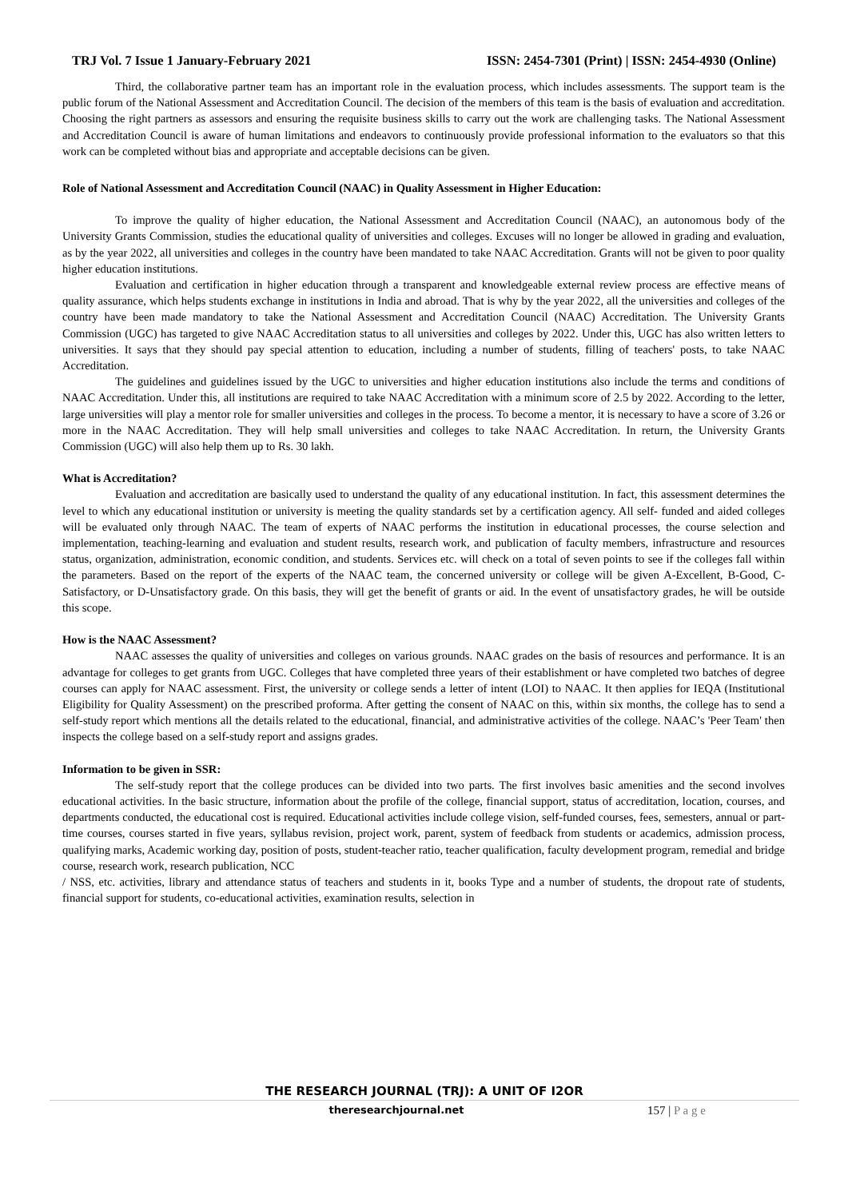TRJ Vol. 7 Issue 1 January-February 2021 ISSN: 2454-7301 (Print) | ISSN: 2454-4930 (Online)
Third, the collaborative partner team has an important role in the evaluation process, which includes assessments. The support team is the public forum of the National Assessment and Accreditation Council. The decision of the members of this team is the basis of evaluation and accreditation. Choosing the right partners as assessors and ensuring the requisite business skills to carry out the work are challenging tasks. The National Assessment and Accreditation Council is aware of human limitations and endeavors to continuously provide professional information to the evaluators so that this work can be completed without bias and appropriate and acceptable decisions can be given.
Role of National Assessment and Accreditation Council (NAAC) in Quality Assessment in Higher Education:
To improve the quality of higher education, the National Assessment and Accreditation Council (NAAC), an autonomous body of the University Grants Commission, studies the educational quality of universities and colleges. Excuses will no longer be allowed in grading and evaluation, as by the year 2022, all universities and colleges in the country have been mandated to take NAAC Accreditation. Grants will not be given to poor quality higher education institutions.
Evaluation and certification in higher education through a transparent and knowledgeable external review process are effective means of quality assurance, which helps students exchange in institutions in India and abroad. That is why by the year 2022, all the universities and colleges of the country have been made mandatory to take the National Assessment and Accreditation Council (NAAC) Accreditation. The University Grants Commission (UGC) has targeted to give NAAC Accreditation status to all universities and colleges by 2022. Under this, UGC has also written letters to universities. It says that they should pay special attention to education, including a number of students, filling of teachers' posts, to take NAAC Accreditation.
The guidelines and guidelines issued by the UGC to universities and higher education institutions also include the terms and conditions of NAAC Accreditation. Under this, all institutions are required to take NAAC Accreditation with a minimum score of 2.5 by 2022. According to the letter, large universities will play a mentor role for smaller universities and colleges in the process. To become a mentor, it is necessary to have a score of 3.26 or more in the NAAC Accreditation. They will help small universities and colleges to take NAAC Accreditation. In return, the University Grants Commission (UGC) will also help them up to Rs. 30 lakh.
What is Accreditation?
Evaluation and accreditation are basically used to understand the quality of any educational institution. In fact, this assessment determines the level to which any educational institution or university is meeting the quality standards set by a certification agency. All self- funded and aided colleges will be evaluated only through NAAC. The team of experts of NAAC performs the institution in educational processes, the course selection and implementation, teaching-learning and evaluation and student results, research work, and publication of faculty members, infrastructure and resources status, organization, administration, economic condition, and students. Services etc. will check on a total of seven points to see if the colleges fall within the parameters. Based on the report of the experts of the NAAC team, the concerned university or college will be given A-Excellent, B-Good, C- Satisfactory, or D-Unsatisfactory grade. On this basis, they will get the benefit of grants or aid. In the event of unsatisfactory grades, he will be outside this scope.
How is the NAAC Assessment?
NAAC assesses the quality of universities and colleges on various grounds. NAAC grades on the basis of resources and performance. It is an advantage for colleges to get grants from UGC. Colleges that have completed three years of their establishment or have completed two batches of degree courses can apply for NAAC assessment. First, the university or college sends a letter of intent (LOI) to NAAC. It then applies for IEQA (Institutional Eligibility for Quality Assessment) on the prescribed proforma. After getting the consent of NAAC on this, within six months, the college has to send a self-study report which mentions all the details related to the educational, financial, and administrative activities of the college. NAAC’s 'Peer Team' then inspects the college based on a self-study report and assigns grades.
Information to be given in SSR:
The self-study report that the college produces can be divided into two parts. The first involves basic amenities and the second involves educational activities. In the basic structure, information about the profile of the college, financial support, status of accreditation, location, courses, and departments conducted, the educational cost is required. Educational activities include college vision, self-funded courses, fees, semesters, annual or part-time courses, courses started in five years, syllabus revision, project work, parent, system of feedback from students or academics, admission process, qualifying marks, Academic working day, position of posts, student-teacher ratio, teacher qualification, faculty development program, remedial and bridge course, research work, research publication, NCC
/ NSS, etc. activities, library and attendance status of teachers and students in it, books Type and a number of students, the dropout rate of students, financial support for students, co-educational activities, examination results, selection in
THE RESEARCH JOURNAL (TRJ): A UNIT OF I2OR
theresearchjournal.net 157 | P a g e